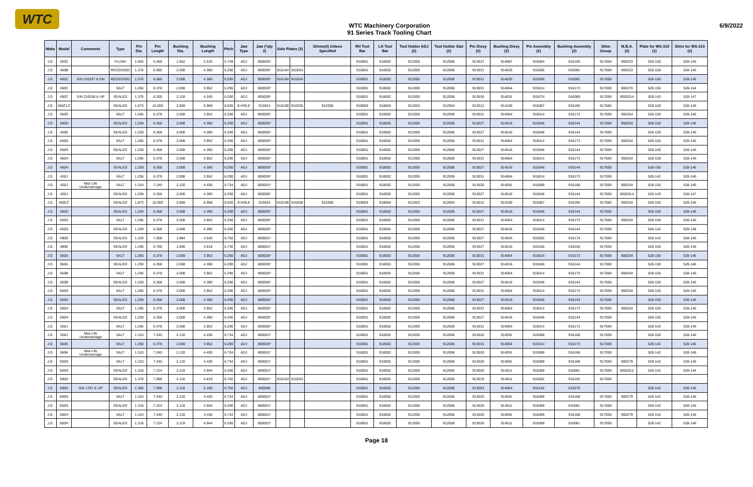WTC
WTC Machinery Corporation
91 Series Track Tooling Chart
6/9/2022
| Make | Model | Comments | Type | Pin Dia. | Pin Length | Bushing Dia. | Bushing Length | Pitch | Jaw Type | Jaw (*qty 2) | Side Plates (2) | | Shims(4) Unless Specified | RH Tool Bar | LH Tool Bar | Tool Holder ADJ (2) | Tool Holder Stat (2) | Pin Dissy (2) | Bushing Dissy (2) | Pin Assembly (2) | Bushing Assembly (2) | Shim Group | M.B.A. (2) | Plate for WS-310 (1) | Shim for WS-310 (2) |
| --- | --- | --- | --- | --- | --- | --- | --- | --- | --- | --- | --- | --- | --- | --- | --- | --- | --- | --- | --- | --- | --- | --- | --- | --- | --- |
| J.D. | 420C | | FLUSH | 1.004 | 5.469 | 1.562 | 3.225 | 5.749 | ADJ | 800005* | | | | 918001 | 918002 | 912005 | 912006 | 913037 | 914087 | 915064 | 916100 | 917059 | 900223 | 528-150 | 528-146 |
| J.D. | 450B | | RECESSED | 1.376 | 6.080 | 2.008 | 4.380 | 6.290 | ADJ | 800005* | 910104 | 910204 | | 918001 | 918002 | 912005 | 912006 | 913031 | 914033 | 915056 | 916091 | 917059 | 900223 | 528-150 | 528-146 |
| J.D. | 450C | S/N 216337 & DN | RECESSED | 1.376 | 6.080 | 2.008 | 4.380 | 6.290 | ADJ | 800005* | 910104 | 910204 | | 918001 | 918002 | 912005 | 912006 | 913031 | 914033 | 915056 | 916091 | 917059 | | 528-150 | 528-146 |
| J.D. | 450C | | SALT | 1.256 | 6.378 | 2.008 | 3.952 | 6.290 | ADJ | 800005* | | | | 918001 | 918002 | 912005 | 912006 | 913031 | 914064 | 915014 | 916173 | 917059 | 900270 | 528-150 | 528-144 |
| J.D. | 450C | S/N 216338 & UP | SEALED | 1.376 | 6.200 | 2.128 | 4.240 | 6.290 | ADJ | 800005* | | | | 918001 | 918002 | 912005 | 912006 | 913030 | 914031 | 915074 | 916089 | 917059 | 9002014 | 528-143 | 528-147 |
| J.D. | 450CLC | | SEALED | 1.873 | 10.000 | 2.809 | 6.968 | 8.500 | 8-HOLE | 910024 | 910108 | 910208 | 910308 | 918003 | 918004 | 912003 | 912004 | 913012 | 914100 | 915087 | 916195 | 917060 | | 528-150 | 528-146 |
| J.D. | 450D | | SALT | 1.256 | 6.378 | 2.008 | 3.952 | 6.290 | ADJ | 800005* | | | | 918001 | 918002 | 912005 | 912006 | 913031 | 914064 | 915014 | 916173 | 917059 | 900254 | 528-150 | 528-146 |
| J.D. | 450D | | SEALED | 1.259 | 6.358 | 2.008 | 4.390 | 6.290 | ADJ | 800005* | | | | 918001 | 918002 | 912005 | 912006 | 913027 | 914016 | 915046 | 916144 | 917059 | 900254 | 528-150 | 528-146 |
| J.D. | 450E | | SEALED | 1.259 | 6.358 | 2.008 | 4.390 | 6.290 | ADJ | 800005* | | | | 918001 | 918002 | 912005 | 912006 | 913027 | 914016 | 915046 | 916144 | 917059 | | 528-150 | 528-146 |
| J.D. | 450G | | SALT | 1.256 | 6.378 | 2.008 | 3.952 | 6.290 | ADJ | 800005* | | | | 918001 | 918002 | 912005 | 912006 | 913031 | 914064 | 915014 | 916173 | 917059 | 900254 | 528-150 | 528-146 |
| J.D. | 450G | | SEALED | 1.259 | 6.358 | 2.008 | 4.390 | 6.290 | ADJ | 800005* | | | | 918001 | 918002 | 912005 | 912006 | 913027 | 914016 | 915046 | 916144 | 917059 | | 528-150 | 528-146 |
| J.D. | 450H | | SALT | 1.256 | 6.378 | 2.008 | 3.952 | 6.290 | ADJ | 800005* | | | | 918001 | 918002 | 912005 | 912006 | 913031 | 914064 | 915014 | 916173 | 917059 | 900254 | 528-150 | 528-146 |
| J.D. | 450H | | SEALED | 1.259 | 6.358 | 2.008 | 4.390 | 6.290 | ADJ | 800005* | | | | 918001 | 918002 | 912005 | 912006 | 913027 | 914016 | 915046 | 916144 | 917059 | | 528-150 | 528-146 |
| J.D. | 450J | | SALT | 1.256 | 6.378 | 2.008 | 3.952 | 6.290 | ADJ | 800005* | | | | 918001 | 918002 | 912005 | 912006 | 913031 | 914064 | 915014 | 916173 | 917059 | | 528-142 | 528-146 |
| J.D. | 450J | Max Life Undercarriage | SALT | 1.310 | 7.240 | 2.120 | 4.430 | 6.734 | ADJ | 800001* | | | | 918001 | 918002 | 912005 | 912006 | 913020 | 914091 | 915089 | 916168 | 917059 | 900254 | 528-150 | 528-146 |
| J.D. | 450J | | SEALED | 1.259 | 6.358 | 2.008 | 4.390 | 6.290 | ADJ | 800005* | | | | 918001 | 918002 | 912005 | 912006 | 913027 | 914016 | 915046 | 916144 | 917059 | 9002014 | 528-143 | 528-147 |
| J.D. | 450LC | | SEALED | 1.873 | 10.000 | 2.809 | 6.968 | 8.500 | 8-HOLE | 910024 | 910108 | 910208 | 910308 | 918003 | 918004 | 912003 | 912004 | 913012 | 914100 | 915087 | 916195 | 917060 | 900254 | 528-150 | 528-146 |
| J.D. | 455D | | SEALED | 1.259 | 6.358 | 2.008 | 4.390 | 6.290 | ADJ | 800005* | | | | 918001 | 918002 | 912005 | 912006 | 913027 | 914016 | 915046 | 916144 | 917059 | | 528-150 | 528-146 |
| J.D. | 455G | | SALT | 1.256 | 6.378 | 2.008 | 3.952 | 6.290 | ADJ | 800005* | | | | 918001 | 918002 | 912005 | 912006 | 913031 | 914064 | 915014 | 916173 | 917059 | 900254 | 528-150 | 528-146 |
| J.D. | 455G | | SEALED | 1.259 | 6.358 | 2.008 | 4.390 | 6.290 | ADJ | 800005* | | | | 918001 | 918002 | 912005 | 912006 | 913027 | 914016 | 915046 | 916144 | 917059 | | 528-142 | 528-148 |
| J.D. | 490D | | SEALED | 1.319 | 7.008 | 1.984 | 4.540 | 6.750 | ADJ | 800001* | | | | 918001 | 918002 | 912005 | 912006 | 913027 | 914034 | 915002 | 916174 | 917059 | | 528-142 | 528-146 |
| J.D. | 490E | | SEALED | 1.330 | 6.700 | 1.990 | 4.618 | 6.730 | ADJ | 800001* | | | | 918001 | 918002 | 912005 | 912006 | 913027 | 914016 | 915166 | 916226 | 917059 | | 528-150 | 528-146 |
| J.D. | 550A | | SALT | 1.256 | 6.378 | 2.008 | 3.952 | 6.290 | ADJ | 800005* | | | | 918001 | 918002 | 912005 | 912006 | 913031 | 914064 | 915014 | 916173 | 917059 | 900254 | 528-150 | 528-146 |
| J.D. | 550A | | SEALED | 1.259 | 6.358 | 2.008 | 4.390 | 6.290 | ADJ | 800005* | | | | 918001 | 918002 | 912005 | 912006 | 913027 | 914016 | 915046 | 916144 | 917059 | | 528-150 | 528-146 |
| J.D. | 550B | | SALT | 1.256 | 6.378 | 2.008 | 3.952 | 6.290 | ADJ | 800005* | | | | 918001 | 918002 | 912005 | 912006 | 913031 | 914064 | 915014 | 916173 | 917059 | 900254 | 528-150 | 528-146 |
| J.D. | 550B | | SEALED | 1.259 | 6.358 | 2.008 | 4.390 | 6.290 | ADJ | 800005* | | | | 918001 | 918002 | 912005 | 912006 | 913027 | 914016 | 915046 | 916144 | 917059 | | 528-150 | 528-146 |
| J.D. | 550G | | SALT | 1.256 | 6.378 | 2.008 | 3.952 | 6.290 | ADJ | 800005* | | | | 918001 | 918002 | 912005 | 912006 | 913031 | 914064 | 915014 | 916173 | 917059 | 900254 | 528-150 | 528-146 |
| J.D. | 550G | | SEALED | 1.259 | 6.358 | 2.008 | 4.390 | 6.290 | ADJ | 800005* | | | | 918001 | 918002 | 912005 | 912006 | 913027 | 914016 | 915046 | 916144 | 917059 | | 528-150 | 528-146 |
| J.D. | 550H | | SALT | 1.256 | 6.378 | 2.008 | 3.952 | 6.290 | ADJ | 800005* | | | | 918001 | 918002 | 912005 | 912006 | 913031 | 914064 | 915014 | 916173 | 917059 | 900254 | 528-150 | 528-146 |
| J.D. | 550H | | SEALED | 1.259 | 6.358 | 2.008 | 4.390 | 6.290 | ADJ | 800005* | | | | 918001 | 918002 | 912005 | 912006 | 913027 | 914016 | 915046 | 916144 | 917059 | | 528-150 | 528-146 |
| J.D. | 550J | | SALT | 1.256 | 6.378 | 2.008 | 3.952 | 6.290 | ADJ | 800005* | | | | 918001 | 918002 | 912005 | 912006 | 913031 | 914064 | 915014 | 916173 | 917059 | | 528-142 | 528-146 |
| J.D. | 550J | Max Life Undercarriage | SALT | 1.310 | 7.240 | 2.120 | 4.430 | 6.734 | ADJ | 800001* | | | | 918001 | 918002 | 912005 | 912006 | 913020 | 914091 | 915089 | 916168 | 917059 | | 528-150 | 528-146 |
| J.D. | 550K | | SALT | 1.256 | 6.378 | 2.008 | 3.952 | 6.290 | ADJ | 800005* | | | | 918001 | 918002 | 912005 | 912006 | 913031 | 914064 | 915014 | 916173 | 917059 | | 528-142 | 528-146 |
| J.D. | 550K | Max Life Undercarriage | SALT | 1.310 | 7.240 | 2.120 | 4.430 | 6.734 | ADJ | 800001* | | | | 918001 | 918002 | 912005 | 912006 | 913020 | 914091 | 915089 | 916168 | 917059 | | 528-142 | 528-146 |
| J.D. | 555G | | SALT | 1.310 | 7.240 | 2.120 | 4.430 | 6.734 | ADJ | 800001* | | | | 918001 | 918002 | 912005 | 912006 | 913020 | 914091 | 915089 | 916168 | 917059 | 900279 | 528-142 | 528-146 |
| J.D. | 555G | | SEALED | 1.318 | 7.224 | 2.119 | 4.944 | 6.290 | ADJ | 800001* | | | | 918001 | 918002 | 912005 | 912006 | 913020 | 914011 | 915089 | 916061 | 917059 | 9002012 | 528-142 | 528-144 |
| J.D. | 590D | | SEALED | 1.378 | 7.598 | 2.116 | 4.819 | 6.750 | ADJ | 800001* | 910103 | 910203 | | 918001 | 918002 | 912005 | 912006 | 913019 | 914011 | 915002 | 916192 | 917059 | | | |
| J.D. | 590D | S/N 1787 & UP | SEALED | 1.366 | 7.598 | 2.116 | 5.180 | 6.750 | ADJ | 800008 | | | | 918001 | 918002 | 912005 | 912006 | 913053 | 914064 | 915142 | 916275 | | | 528-142 | 528-146 |
| J.D. | 650G | | SALT | 1.310 | 7.240 | 2.120 | 4.430 | 6.734 | ADJ | 800001* | | | | 918001 | 918002 | 912005 | 912006 | 913020 | 914091 | 915089 | 916168 | 917059 | 900279 | 528-142 | 528-146 |
| J.D. | 650G | | SEALED | 1.318 | 7.224 | 2.119 | 4.944 | 6.290 | ADJ | 800001* | | | | 918001 | 918002 | 912005 | 912006 | 913020 | 914011 | 915089 | 916061 | 917059 | | 528-142 | 528-146 |
| J.D. | 650H | | SALT | 1.310 | 7.240 | 2.120 | 4.430 | 6.734 | ADJ | 800001* | | | | 918001 | 918002 | 912005 | 912006 | 913020 | 914091 | 915089 | 916168 | 917059 | 900279 | 528-142 | 528-146 |
| J.D. | 650H | | SEALED | 1.318 | 7.224 | 2.119 | 4.944 | 6.290 | ADJ | 800001* | | | | 918001 | 918002 | 912005 | 912006 | 913020 | 914011 | 915089 | 916061 | 917059 | | 528-142 | 528-146 |
Page 18